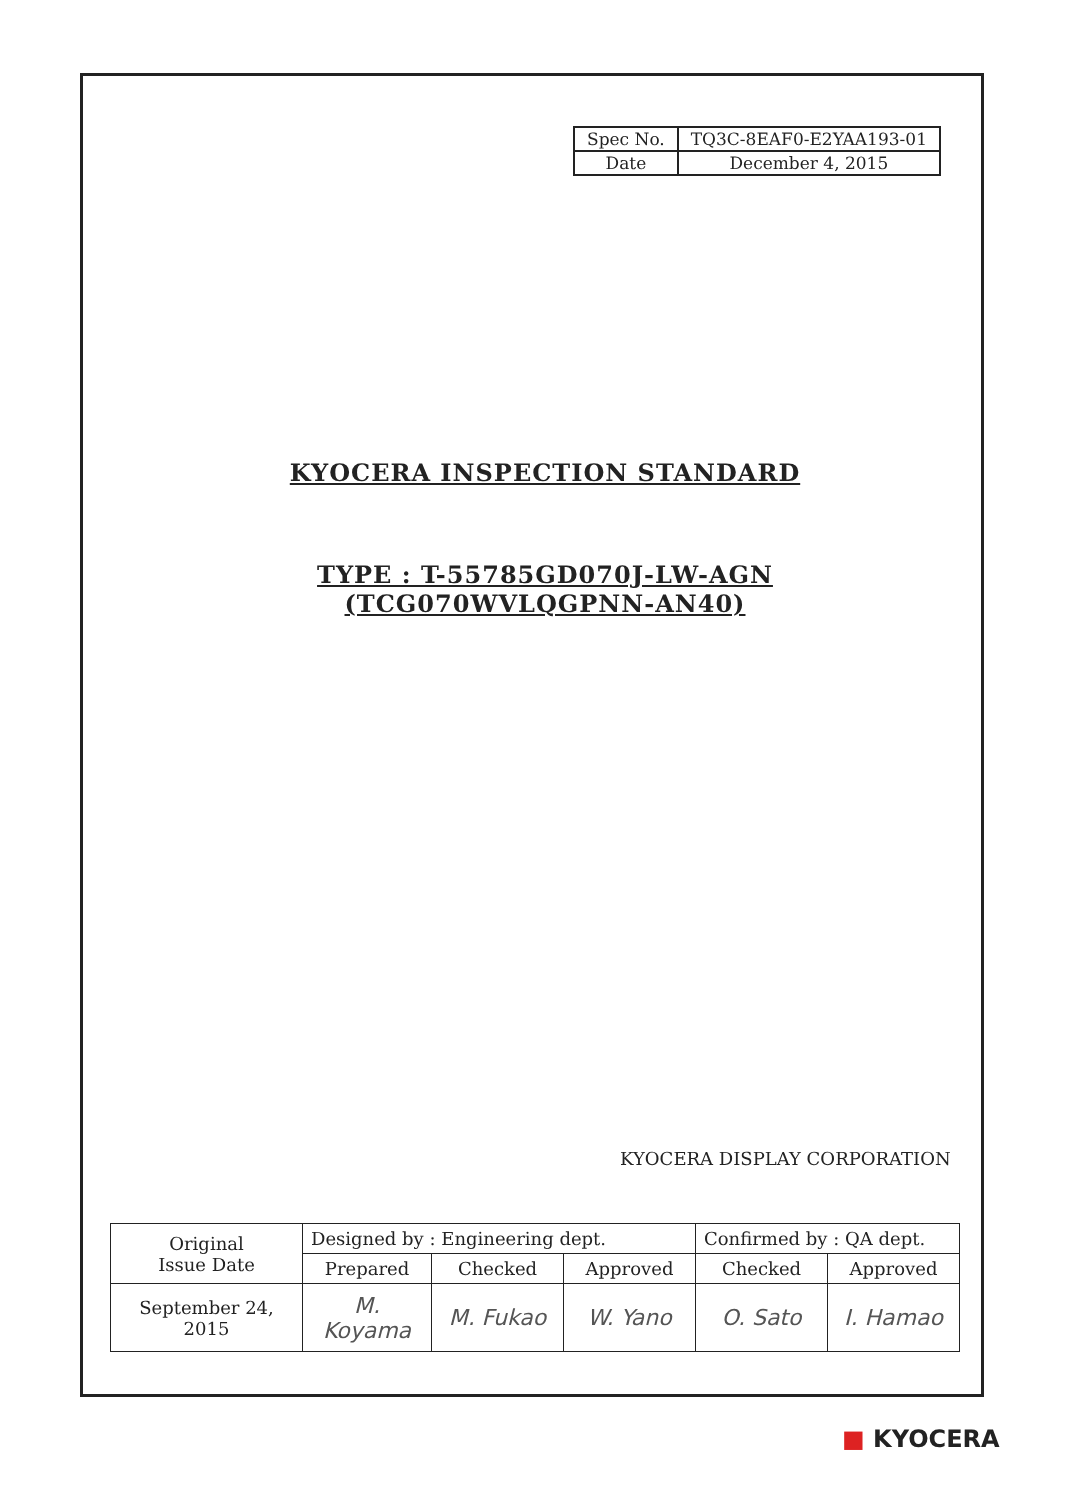| Spec No. | TQ3C-8EAF0-E2YAA193-01 |
| Date | December 4, 2015 |
KYOCERA INSPECTION STANDARD
TYPE : T-55785GD070J-LW-AGN
(TCG070WVLQGPNN-AN40)
KYOCERA DISPLAY CORPORATION
| Original Issue Date | Designed by : Engineering dept. | | | Confirmed by : QA dept. | |
| | Prepared | Checked | Approved | Checked | Approved |
| September 24, 2015 | M. Koyama | M. Fukao | W. Yano | O. Sato | I. Hamao |
■ KYOCERA